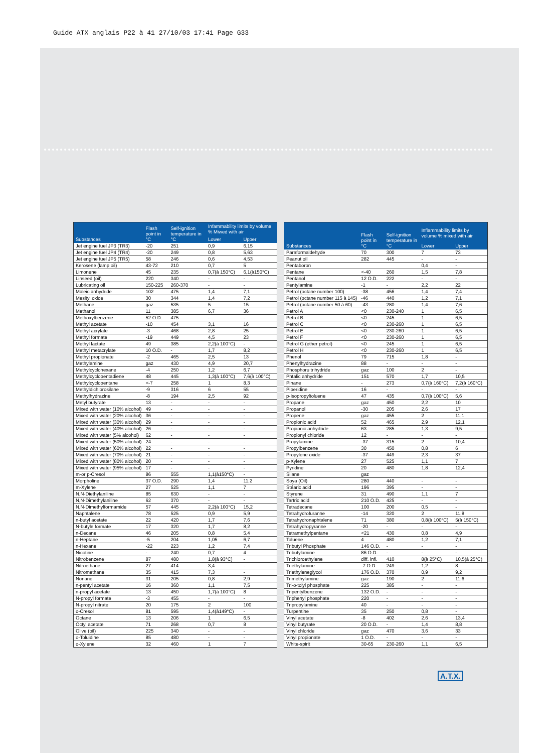Guide ATX anglais P22 à 41 27/10/03 17:41 Page G33
| Substances | Flash point in °C | Self-ignition temperature in °C | Infammability limits by volume % Miwed with air | |
| --- | --- | --- | --- | --- |
| | | | Lower | Upper |
| Jet engine fuel JP3 (TR3) | -20 | 251 | 0,9 | 6,15 |
| Jet engine fuel JP4 (TR4) | -20 | 249 | 0,8 | 5,63 |
| Jet engine fuel JP5 (TR5) | 58 | 246 | 0,6 | 4,53 |
| Kerosene (lamp oil) | 43-72 | 210 | 0,7 | 5 |
| Limonene | 45 | 235 | 0,7(à 150°C) | 6,1(à150°C) |
| Linseed (oil) | 220 | 340 | - | - |
| Lubricating oil | 150-225 | 260-370 | - | - |
| Maleic anhydride | 102 | 475 | 1,4 | 7,1 |
| Mesityl oxide | 30 | 344 | 1,4 | 7,2 |
| Methane | gaz | 535 | 5 | 15 |
| Methanol | 11 | 385 | 6,7 | 36 |
| Methoxylbenzene | 52 O.D. | 475 | - | - |
| Methyl acetate | -10 | 454 | 3,1 | 16 |
| Methyl acrylate | -3 | 468 | 2,8 | 25 |
| Methyl formate | -19 | 449 | 4,5 | 23 |
| Methyl lactate | 49 | 385 | 2,2(à 100°C) | - |
| Methyl metacrylate | 10 O.D. | - | 1,7 | 8,2 |
| Methyl propionate | -2 | 465 | 2,5 | 13 |
| Methylamine | gaz | 430 | 4,9 | 20,7 |
| Methylcyclohexane | -4 | 250 | 1,2 | 6,7 |
| Methylcyclopentadiene | 48 | 445 | 1,3(à 100°C) | 7,6(à 100°C) |
| Methylcyclopentane | <-7 | 258 | 1 | 8,3 |
| Methyldichlorosilane | -9 | 316 | 6 | 55 |
| Methylhydrazine | -8 | 194 | 2,5 | 92 |
| Metyl butyrate | 13 | - | - | - |
| Mixed with water (10% alcohol) | 49 | - | - | - |
| Mixed with water (20% alcohol) | 36 | - | - | - |
| Mixed with water (30% alcohol) | 29 | - | - | - |
| Mixed with water (40% alcohol) | 26 | - | - | - |
| Mixed with water (5% alcohol) | 62 | - | - | - |
| Mixed with water (50% alcohol) | 24 | - | - | - |
| Mixed with water (60% alcohol) | 22 | - | - | - |
| Mixed with water (70% alcohol) | 21 | - | - | - |
| Mixed with water (80% alcohol) | 20 | - | - | - |
| Mixed with water (95% alcohol) | 17 | - | - | - |
| m-or p-Cresol | 86 | 555 | 1,1(à150°C) | - |
| Morpholine | 37 O.D. | 290 | 1,4 | 11,2 |
| m-Xylene | 27 | 525 | 1,1 | 7 |
| N,N-Diethylaniline | 85 | 630 | - | - |
| N,N-Dimethylaniline | 62 | 370 | - | - |
| N,N-Dimethylformamide | 57 | 445 | 2,2(à 100°C) | 15,2 |
| Naphtalene | 78 | 525 | 0,9 | 5,9 |
| n-butyl acetate | 22 | 420 | 1,7 | 7,6 |
| N-butyle formate | 17 | 320 | 1,7 | 8,2 |
| n-Decane | 46 | 205 | 0,8 | 5,4 |
| n-Heptane | -5 | 204 | 1,05 | 6,7 |
| n-Hexane | -22 | 223 | 1,2 | 7,4 |
| Nicotine | - | 240 | 0,7 | 4 |
| Nitrobenzene | 87 | 480 | 1,8(à 93°C) | - |
| Nitroethane | 27 | 414 | 3,4 | - |
| Nitromethane | 35 | 415 | 7,3 | - |
| Nonane | 31 | 205 | 0,8 | 2,9 |
| n-pentyl acetate | 16 | 360 | 1,1 | 7,5 |
| n-propyl acetate | 13 | 450 | 1,7(à 100°C) | 8 |
| N-propyl formate | -3 | 455 | - | - |
| N-propyl nitrate | 20 | 175 | 2 | 100 |
| o-Cresol | 81 | 595 | 1,4(à149°C) | - |
| Octane | 13 | 206 | 1 | 6,5 |
| Octyl acetate | 71 | 268 | 0,7 | 8 |
| Olive (oil) | 225 | 340 | - | - |
| o-Toluidine | 85 | 480 | - | - |
| o-Xylene | 32 | 460 | 1 | 7 |
| Substances | Flash point in °C | Self-ignition temperature in °C | Inflammability limits by volume % mixed with air | |
| --- | --- | --- | --- | --- |
| | | | Lower | Upper |
| Paraformaldehyde | 70 | 300 | 7 | 73 |
| Peanut oil | 282 | 445 | - | - |
| Pentaboron | | | 0,4 | - |
| Pentane | <-40 | 260 | 1,5 | 7,8 |
| Pentanol | 12 O.D. | 222 | - | - |
| Pentylamine | -1 | - | 2,2 | 22 |
| Petrol (octane number 100) | -38 | 456 | 1,4 | 7,4 |
| Petrol (octane number 115 à 145) | -46 | 440 | 1,2 | 7,1 |
| Petrol (octane number 50 à 60) | -43 | 280 | 1,4 | 7,6 |
| Petrol A | <0 | 230-240 | 1 | 6,5 |
| Petrol B | <0 | 245 | 1 | 6,5 |
| Petrol C | <0 | 230-260 | 1 | 6,5 |
| Petrol E | <0 | 230-260 | 1 | 6,5 |
| Petrol F | <0 | 230-260 | 1 | 6,5 |
| Petrol G (ether petrol) | <0 | 245 | 1 | 6,5 |
| Petrol H | <0 | 230-260 | 1 | 6,5 |
| Phenol | 79 | 715 | 1,8 | - |
| Phenylhydrazine | 88 | - | - | - |
| Phosphoru trihydride | gaz | 100 | 2 | - |
| Phtalic anhydride | 151 | 570 | 1,7 | 10,5 |
| Pinane | - | 273 | 0,7(à 160°C) | 7,2(à 160°C) |
| Piperidine | 16 | - | - | - |
| p-Isopropyltoluene | 47 | 435 | 0,7(à 100°C) | 5,6 |
| Propane | gaz | 450 | 2,2 | 10 |
| Propanol | -30 | 205 | 2,6 | 17 |
| Propene | gaz | 455 | 2 | 11,1 |
| Propionic acid | 52 | 465 | 2,9 | 12,1 |
| Propionic anhydride | 63 | 285 | 1,3 | 9,5 |
| Propionyl chloride | 12 | - | - | - |
| Propylamine | -37 | 315 | 2 | 10,4 |
| Propylbenzene | 30 | 450 | 0,8 | 6 |
| Propylene oxide | -37 | 449 | 2,3 | 37 |
| p-Xylene | 27 | 525 | 1,1 | 7 |
| Pyridine | 20 | 480 | 1,8 | 12,4 |
| Silane | gaz | | | |
| Soya (Oil) | 280 | 440 | - | - |
| Stéaric acid | 196 | 395 | - | - |
| Styrene | 31 | 490 | 1,1 | 7 |
| Tartric acid | 210 O.D. | 425 | - | - |
| Tetradecane | 100 | 200 | 0,5 | - |
| Tetrahydrofuranne | -14 | 320 | 2 | 11,8 |
| Tetrahydronaphtalene | 71 | 380 | 0,8(à 100°C) | 5(à 150°C) |
| Tetrahydropyranne | -20 | - | - | - |
| Tetramethylpentane | <21 | 430 | 0,8 | 4,9 |
| Toluene | 4 | 480 | 1,2 | 7,1 |
| Tributyl Phosphate | 146 O.D. | - | - | - |
| Tributylamine | 86 O.D. | - | - | - |
| Trichloroethylene | diff. infl. | 410 | 8(à 25°C) | 10,5(à 25°C) |
| Triethylamine | -7 O.D. | 249 | 1,2 | 8 |
| Triethyleneglycol | 176 O.D. | 370 | 0,9 | 9,2 |
| Trimethylamine | gaz | 190 | 2 | 11,6 |
| Tri-o-tolyl phosphate | 225 | 385 | - | - |
| Tripentylbenzene | 132 O.D. | - | - | - |
| Triphenyl phosphate | 220 | - | - | - |
| Tripropylamine | 40 | - | - | - |
| Turpentine | 35 | 250 | 0,8 | - |
| Vinyl acetate | -8 | 402 | 2,6 | 13,4 |
| Vinyl butyrate | 20 O.D. | - | 1,4 | 8,8 |
| Vinyl chloride | gaz | 470 | 3,6 | 33 |
| Vinyl propionate | 1 O.D. | - | - | - |
| White-spirit | 30-65 | 230-260 | 1,1 | 6,5 |
A.T.X.